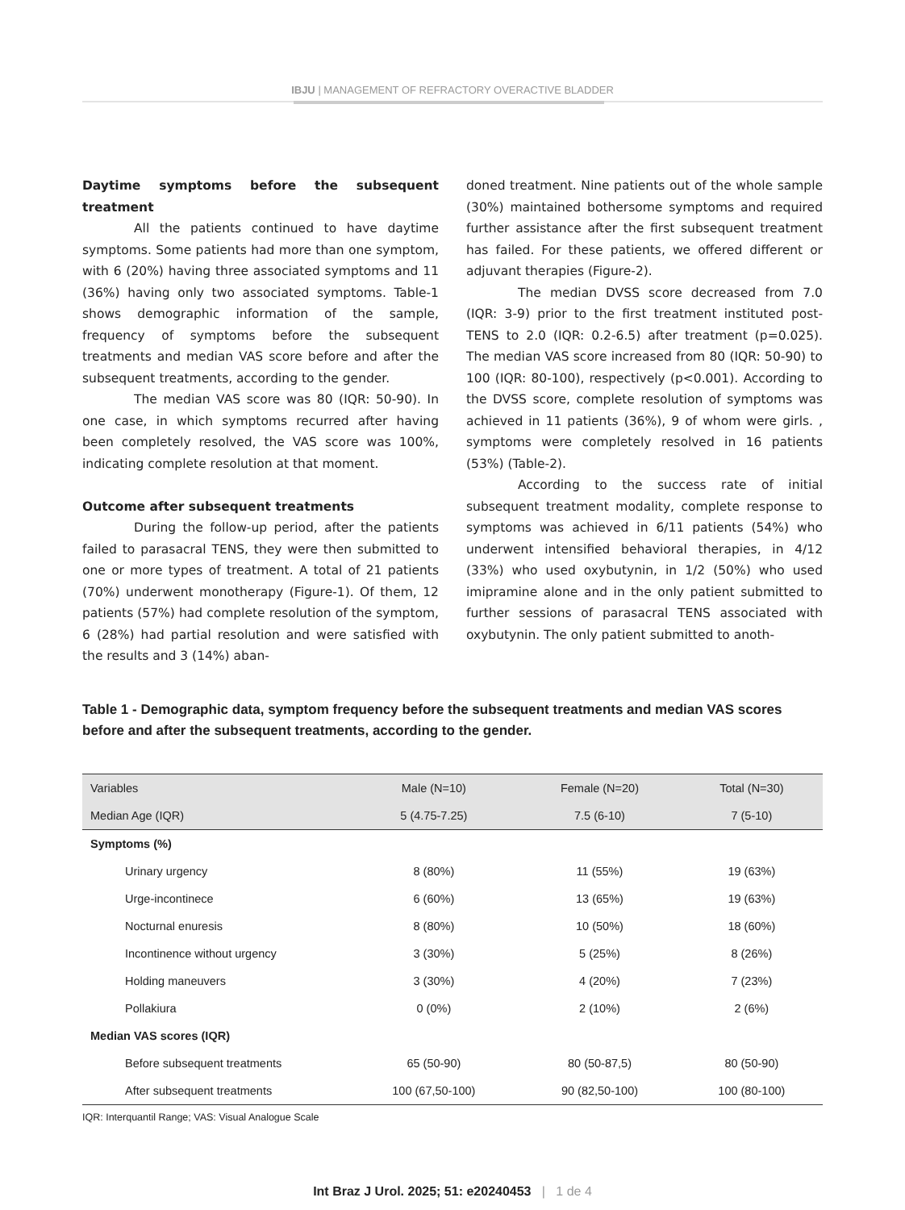IBJU | MANAGEMENT OF REFRACTORY OVERACTIVE BLADDER
Daytime symptoms before the subsequent treatment
All the patients continued to have daytime symptoms. Some patients had more than one symptom, with 6 (20%) having three associated symptoms and 11 (36%) having only two associated symptoms. Table-1 shows demographic information of the sample, frequency of symptoms before the subsequent treatments and median VAS score before and after the subsequent treatments, according to the gender.
The median VAS score was 80 (IQR: 50-90). In one case, in which symptoms recurred after having been completely resolved, the VAS score was 100%, indicating complete resolution at that moment.
Outcome after subsequent treatments
During the follow-up period, after the patients failed to parasacral TENS, they were then submitted to one or more types of treatment. A total of 21 patients (70%) underwent monotherapy (Figure-1). Of them, 12 patients (57%) had complete resolution of the symptom, 6 (28%) had partial resolution and were satisfied with the results and 3 (14%) aban-
doned treatment. Nine patients out of the whole sample (30%) maintained bothersome symptoms and required further assistance after the first subsequent treatment has failed. For these patients, we offered different or adjuvant therapies (Figure-2).
The median DVSS score decreased from 7.0 (IQR: 3-9) prior to the first treatment instituted post-TENS to 2.0 (IQR: 0.2-6.5) after treatment (p=0.025). The median VAS score increased from 80 (IQR: 50-90) to 100 (IQR: 80-100), respectively (p<0.001). According to the DVSS score, complete resolution of symptoms was achieved in 11 patients (36%), 9 of whom were girls. , symptoms were completely resolved in 16 patients (53%) (Table-2).
According to the success rate of initial subsequent treatment modality, complete response to symptoms was achieved in 6/11 patients (54%) who underwent intensified behavioral therapies, in 4/12 (33%) who used oxybutynin, in 1/2 (50%) who used imipramine alone and in the only patient submitted to further sessions of parasacral TENS associated with oxybutynin. The only patient submitted to anoth-
Table 1 - Demographic data, symptom frequency before the subsequent treatments and median VAS scores before and after the subsequent treatments, according to the gender.
| Variables | Male (N=10) | Female (N=20) | Total (N=30) |
| --- | --- | --- | --- |
| Median Age (IQR) | 5 (4.75-7.25) | 7.5 (6-10) | 7 (5-10) |
| Symptoms (%) | | | |
| Urinary urgency | 8 (80%) | 11 (55%) | 19 (63%) |
| Urge-incontinece | 6 (60%) | 13 (65%) | 19 (63%) |
| Nocturnal enuresis | 8 (80%) | 10 (50%) | 18 (60%) |
| Incontinence without urgency | 3 (30%) | 5 (25%) | 8 (26%) |
| Holding maneuvers | 3 (30%) | 4 (20%) | 7 (23%) |
| Pollakiura | 0 (0%) | 2 (10%) | 2 (6%) |
| Median VAS scores (IQR) | | | |
| Before subsequent treatments | 65 (50-90) | 80 (50-87,5) | 80 (50-90) |
| After subsequent treatments | 100 (67,50-100) | 90 (82,50-100) | 100 (80-100) |
IQR: Interquantil Range; VAS: Visual Analogue Scale
Int Braz J Urol. 2025; 51: e20240453 | 1 de 4